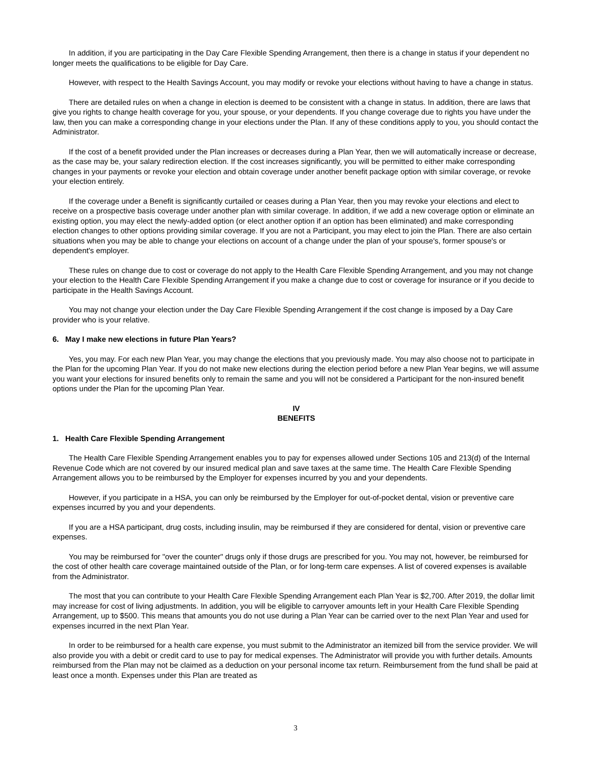In addition, if you are participating in the Day Care Flexible Spending Arrangement, then there is a change in status if your dependent no longer meets the qualifications to be eligible for Day Care.
However, with respect to the Health Savings Account, you may modify or revoke your elections without having to have a change in status.
There are detailed rules on when a change in election is deemed to be consistent with a change in status. In addition, there are laws that give you rights to change health coverage for you, your spouse, or your dependents. If you change coverage due to rights you have under the law, then you can make a corresponding change in your elections under the Plan. If any of these conditions apply to you, you should contact the Administrator.
If the cost of a benefit provided under the Plan increases or decreases during a Plan Year, then we will automatically increase or decrease, as the case may be, your salary redirection election. If the cost increases significantly, you will be permitted to either make corresponding changes in your payments or revoke your election and obtain coverage under another benefit package option with similar coverage, or revoke your election entirely.
If the coverage under a Benefit is significantly curtailed or ceases during a Plan Year, then you may revoke your elections and elect to receive on a prospective basis coverage under another plan with similar coverage. In addition, if we add a new coverage option or eliminate an existing option, you may elect the newly-added option (or elect another option if an option has been eliminated) and make corresponding election changes to other options providing similar coverage. If you are not a Participant, you may elect to join the Plan. There are also certain situations when you may be able to change your elections on account of a change under the plan of your spouse's, former spouse's or dependent's employer.
These rules on change due to cost or coverage do not apply to the Health Care Flexible Spending Arrangement, and you may not change your election to the Health Care Flexible Spending Arrangement if you make a change due to cost or coverage for insurance or if you decide to participate in the Health Savings Account.
You may not change your election under the Day Care Flexible Spending Arrangement if the cost change is imposed by a Day Care provider who is your relative.
6. May I make new elections in future Plan Years?
Yes, you may. For each new Plan Year, you may change the elections that you previously made. You may also choose not to participate in the Plan for the upcoming Plan Year. If you do not make new elections during the election period before a new Plan Year begins, we will assume you want your elections for insured benefits only to remain the same and you will not be considered a Participant for the non-insured benefit options under the Plan for the upcoming Plan Year.
IV
BENEFITS
1. Health Care Flexible Spending Arrangement
The Health Care Flexible Spending Arrangement enables you to pay for expenses allowed under Sections 105 and 213(d) of the Internal Revenue Code which are not covered by our insured medical plan and save taxes at the same time. The Health Care Flexible Spending Arrangement allows you to be reimbursed by the Employer for expenses incurred by you and your dependents.
However, if you participate in a HSA, you can only be reimbursed by the Employer for out-of-pocket dental, vision or preventive care expenses incurred by you and your dependents.
If you are a HSA participant, drug costs, including insulin, may be reimbursed if they are considered for dental, vision or preventive care expenses.
You may be reimbursed for "over the counter" drugs only if those drugs are prescribed for you. You may not, however, be reimbursed for the cost of other health care coverage maintained outside of the Plan, or for long-term care expenses. A list of covered expenses is available from the Administrator.
The most that you can contribute to your Health Care Flexible Spending Arrangement each Plan Year is $2,700. After 2019, the dollar limit may increase for cost of living adjustments. In addition, you will be eligible to carryover amounts left in your Health Care Flexible Spending Arrangement, up to $500. This means that amounts you do not use during a Plan Year can be carried over to the next Plan Year and used for expenses incurred in the next Plan Year.
In order to be reimbursed for a health care expense, you must submit to the Administrator an itemized bill from the service provider. We will also provide you with a debit or credit card to use to pay for medical expenses. The Administrator will provide you with further details. Amounts reimbursed from the Plan may not be claimed as a deduction on your personal income tax return. Reimbursement from the fund shall be paid at least once a month. Expenses under this Plan are treated as
3